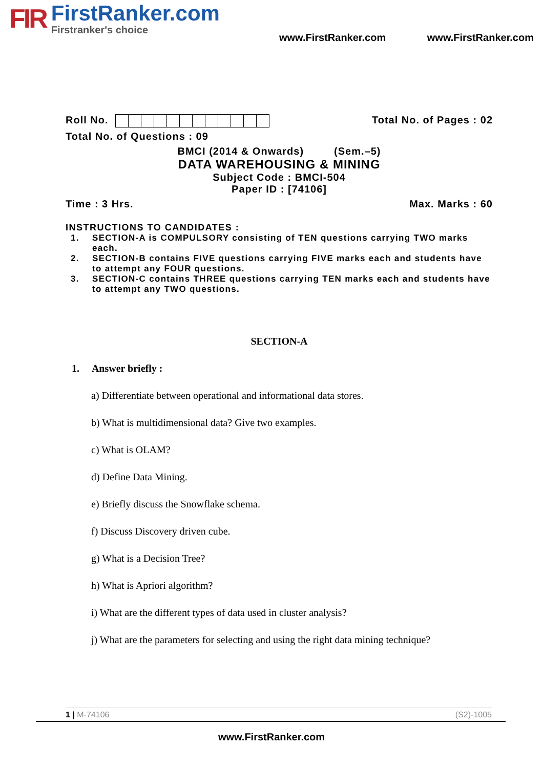FIR
FirstRanker.com
Firstranker's choice
www.FirstRanker.com www.FirstRanker.com
Roll No. Total No. of Pages : 02
Total No. of Questions : 09
BMCI (2014 & Onwards) (Sem.–5)
DATA WAREHOUSING & MINING
Subject Code : BMCI-504
Paper ID : [74106]
Time : 3 Hrs. Max. Marks : 60
INSTRUCTIONS TO CANDIDATES :
1. SECTION-A is COMPULSORY consisting of TEN questions carrying TWO marks each.
2. SECTION-B contains FIVE questions carrying FIVE marks each and students have to attempt any FOUR questions.
3. SECTION-C contains THREE questions carrying TEN marks each and students have to attempt any TWO questions.
SECTION-A
1. Answer briefly :
a) Differentiate between operational and informational data stores.
b) What is multidimensional data? Give two examples.
c) What is OLAM?
d) Define Data Mining.
e) Briefly discuss the Snowflake schema.
f) Discuss Discovery driven cube.
g) What is a Decision Tree?
h) What is Apriori algorithm?
i) What are the different types of data used in cluster analysis?
j) What are the parameters for selecting and using the right data mining technique?
1 | M-74106 (S2)-1005
www.FirstRanker.com